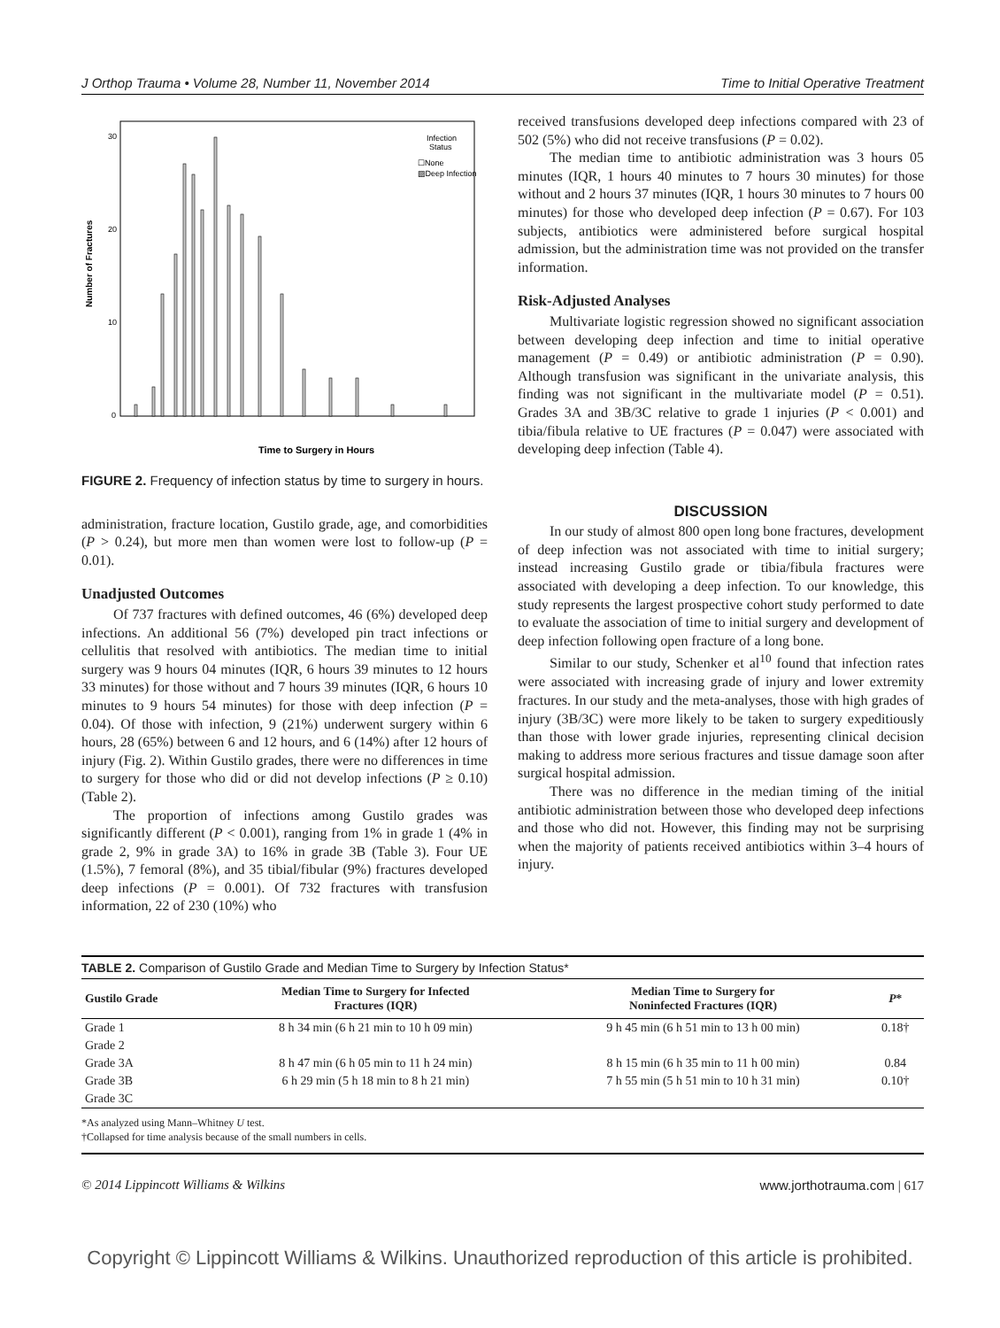J Orthop Trauma • Volume 28, Number 11, November 2014 Time to Initial Operative Treatment
Number of Fractures
30
20
10
0
Infection
Status
☐None
▨Deep Infection
Time to Surgery in Hours
FIGURE 2. Frequency of infection status by time to surgery in hours.
administration, fracture location, Gustilo grade, age, and comorbidities (P > 0.24), but more men than women were lost to follow-up (P = 0.01).
Unadjusted Outcomes
Of 737 fractures with defined outcomes, 46 (6%) developed deep infections. An additional 56 (7%) developed pin tract infections or cellulitis that resolved with antibiotics. The median time to initial surgery was 9 hours 04 minutes (IQR, 6 hours 39 minutes to 12 hours 33 minutes) for those without and 7 hours 39 minutes (IQR, 6 hours 10 minutes to 9 hours 54 minutes) for those with deep infection (P = 0.04). Of those with infection, 9 (21%) underwent surgery within 6 hours, 28 (65%) between 6 and 12 hours, and 6 (14%) after 12 hours of injury (Fig. 2). Within Gustilo grades, there were no differences in time to surgery for those who did or did not develop infections (P ≥ 0.10) (Table 2).
The proportion of infections among Gustilo grades was significantly different (P < 0.001), ranging from 1% in grade 1 (4% in grade 2, 9% in grade 3A) to 16% in grade 3B (Table 3). Four UE (1.5%), 7 femoral (8%), and 35 tibial/fibular (9%) fractures developed deep infections (P = 0.001). Of 732 fractures with transfusion information, 22 of 230 (10%) who
received transfusions developed deep infections compared with 23 of 502 (5%) who did not receive transfusions (P = 0.02).
The median time to antibiotic administration was 3 hours 05 minutes (IQR, 1 hours 40 minutes to 7 hours 30 minutes) for those without and 2 hours 37 minutes (IQR, 1 hours 30 minutes to 7 hours 00 minutes) for those who developed deep infection (P = 0.67). For 103 subjects, antibiotics were administered before surgical hospital admission, but the administration time was not provided on the transfer information.
Risk-Adjusted Analyses
Multivariate logistic regression showed no significant association between developing deep infection and time to initial operative management (P = 0.49) or antibiotic administration (P = 0.90). Although transfusion was significant in the univariate analysis, this finding was not significant in the multivariate model (P = 0.51). Grades 3A and 3B/3C relative to grade 1 injuries (P < 0.001) and tibia/fibula relative to UE fractures (P = 0.047) were associated with developing deep infection (Table 4).
DISCUSSION
In our study of almost 800 open long bone fractures, development of deep infection was not associated with time to initial surgery; instead increasing Gustilo grade or tibia/fibula fractures were associated with developing a deep infection. To our knowledge, this study represents the largest prospective cohort study performed to date to evaluate the association of time to initial surgery and development of deep infection following open fracture of a long bone.
Similar to our study, Schenker et al<sup>10</sup> found that infection rates were associated with increasing grade of injury and lower extremity fractures. In our study and the meta-analyses, those with high grades of injury (3B/3C) were more likely to be taken to surgery expeditiously than those with lower grade injuries, representing clinical decision making to address more serious fractures and tissue damage soon after surgical hospital admission.
There was no difference in the median timing of the initial antibiotic administration between those who developed deep infections and those who did not. However, this finding may not be surprising when the majority of patients received antibiotics within 3–4 hours of injury.
TABLE 2. Comparison of Gustilo Grade and Median Time to Surgery by Infection Status*
| Gustilo Grade | Median Time to Surgery for Infected Fractures (IQR) | Median Time to Surgery for Noninfected Fractures (IQR) | P * |
| --- | --- | --- | --- |
| Grade 1 | 8 h 34 min (6 h 21 min to 10 h 09 min) | 9 h 45 min (6 h 51 min to 13 h 00 min) | 0.18† |
| Grade 2 | | | |
| Grade 3A | 8 h 47 min (6 h 05 min to 11 h 24 min) | 8 h 15 min (6 h 35 min to 11 h 00 min) | 0.84 |
| Grade 3B | 6 h 29 min (5 h 18 min to 8 h 21 min) | 7 h 55 min (5 h 51 min to 10 h 31 min) | 0.10† |
| Grade 3C | | | |
*As analyzed using Mann–Whitney U test.
†Collapsed for time analysis because of the small numbers in cells.
© 2014 Lippincott Williams & Wilkins www.jorthotrauma.com | 617
Copyright © Lippincott Williams & Wilkins. Unauthorized reproduction of this article is prohibited.